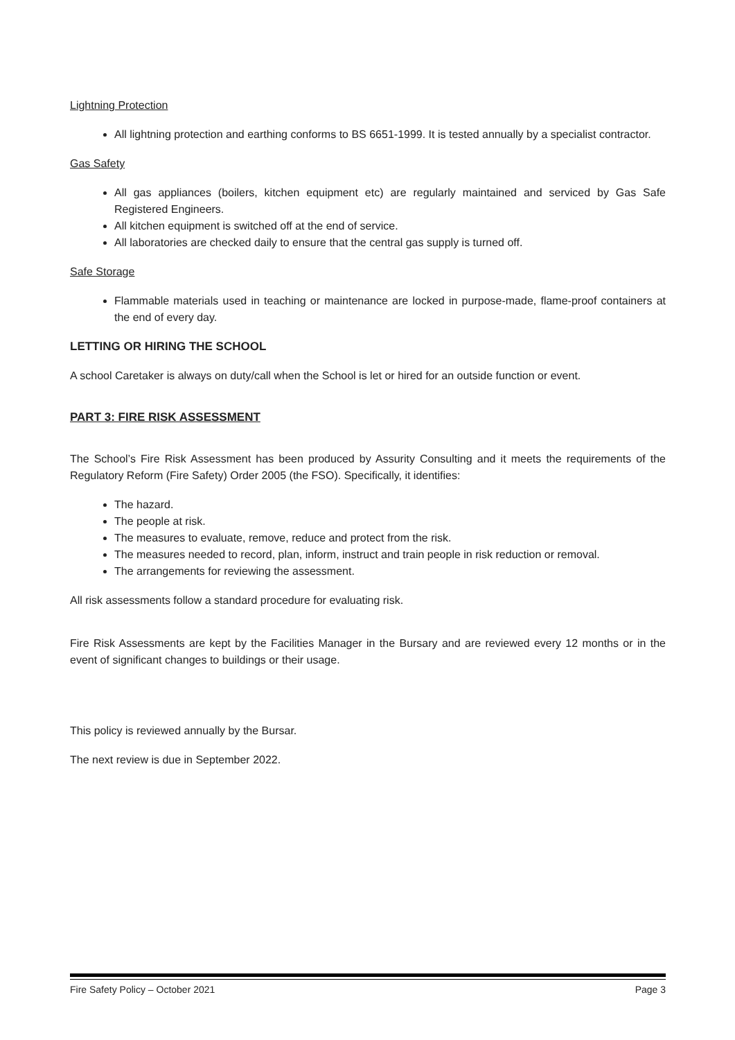Lightning Protection
All lightning protection and earthing conforms to BS 6651-1999. It is tested annually by a specialist contractor.
Gas Safety
All gas appliances (boilers, kitchen equipment etc) are regularly maintained and serviced by Gas Safe Registered Engineers.
All kitchen equipment is switched off at the end of service.
All laboratories are checked daily to ensure that the central gas supply is turned off.
Safe Storage
Flammable materials used in teaching or maintenance are locked in purpose-made, flame-proof containers at the end of every day.
LETTING OR HIRING THE SCHOOL
A school Caretaker is always on duty/call when the School is let or hired for an outside function or event.
PART 3: FIRE RISK ASSESSMENT
The School’s Fire Risk Assessment has been produced by Assurity Consulting and it meets the requirements of the Regulatory Reform (Fire Safety) Order 2005 (the FSO). Specifically, it identifies:
The hazard.
The people at risk.
The measures to evaluate, remove, reduce and protect from the risk.
The measures needed to record, plan, inform, instruct and train people in risk reduction or removal.
The arrangements for reviewing the assessment.
All risk assessments follow a standard procedure for evaluating risk.
Fire Risk Assessments are kept by the Facilities Manager in the Bursary and are reviewed every 12 months or in the event of significant changes to buildings or their usage.
This policy is reviewed annually by the Bursar.
The next review is due in September 2022.
Fire Safety Policy – October 2021 Page 3